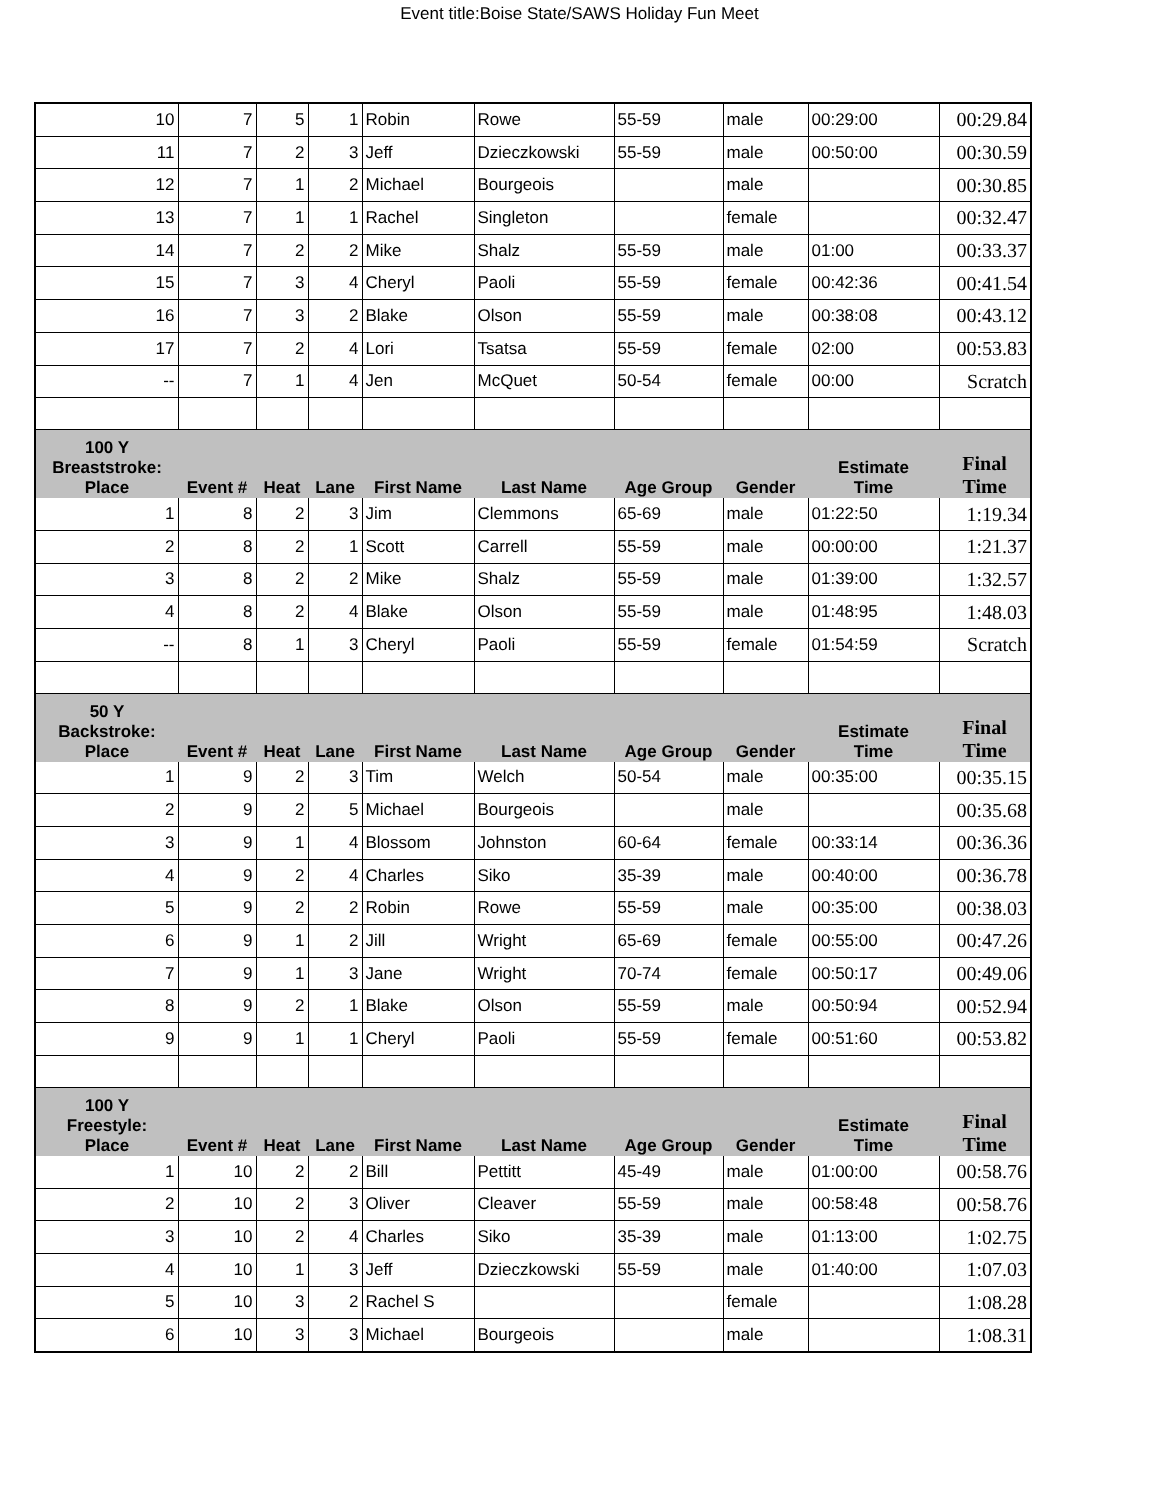Event title:Boise State/SAWS Holiday Fun Meet
| 10 | 7 | 5 | 1 | Robin | Rowe | 55-59 | male | 00:29:00 | 00:29.84 |
| 11 | 7 | 2 | 3 | Jeff | Dzieczkowski | 55-59 | male | 00:50:00 | 00:30.59 |
| 12 | 7 | 1 | 2 | Michael | Bourgeois | | male | | 00:30.85 |
| 13 | 7 | 1 | 1 | Rachel | Singleton | | female | | 00:32.47 |
| 14 | 7 | 2 | 2 | Mike | Shalz | 55-59 | male | 01:00 | 00:33.37 |
| 15 | 7 | 3 | 4 | Cheryl | Paoli | 55-59 | female | 00:42:36 | 00:41.54 |
| 16 | 7 | 3 | 2 | Blake | Olson | 55-59 | male | 00:38:08 | 00:43.12 |
| 17 | 7 | 2 | 4 | Lori | Tsatsa | 55-59 | female | 02:00 | 00:53.83 |
| -- | 7 | 1 | 4 | Jen | McQuet | 50-54 | female | 00:00 | Scratch |
| 100 Y Breaststroke: Place | Event # | Heat | Lane | First Name | Last Name | Age Group | Gender | Estimate Time | Final Time |
| 1 | 8 | 2 | 3 | Jim | Clemmons | 65-69 | male | 01:22:50 | 1:19.34 |
| 2 | 8 | 2 | 1 | Scott | Carrell | 55-59 | male | 00:00:00 | 1:21.37 |
| 3 | 8 | 2 | 2 | Mike | Shalz | 55-59 | male | 01:39:00 | 1:32.57 |
| 4 | 8 | 2 | 4 | Blake | Olson | 55-59 | male | 01:48:95 | 1:48.03 |
| -- | 8 | 1 | 3 | Cheryl | Paoli | 55-59 | female | 01:54:59 | Scratch |
| 50 Y Backstroke: Place | Event # | Heat | Lane | First Name | Last Name | Age Group | Gender | Estimate Time | Final Time |
| 1 | 9 | 2 | 3 | Tim | Welch | 50-54 | male | 00:35:00 | 00:35.15 |
| 2 | 9 | 2 | 5 | Michael | Bourgeois | | male | | 00:35.68 |
| 3 | 9 | 1 | 4 | Blossom | Johnston | 60-64 | female | 00:33:14 | 00:36.36 |
| 4 | 9 | 2 | 4 | Charles | Siko | 35-39 | male | 00:40:00 | 00:36.78 |
| 5 | 9 | 2 | 2 | Robin | Rowe | 55-59 | male | 00:35:00 | 00:38.03 |
| 6 | 9 | 1 | 2 | Jill | Wright | 65-69 | female | 00:55:00 | 00:47.26 |
| 7 | 9 | 1 | 3 | Jane | Wright | 70-74 | female | 00:50:17 | 00:49.06 |
| 8 | 9 | 2 | 1 | Blake | Olson | 55-59 | male | 00:50:94 | 00:52.94 |
| 9 | 9 | 1 | 1 | Cheryl | Paoli | 55-59 | female | 00:51:60 | 00:53.82 |
| 100 Y Freestyle: Place | Event # | Heat | Lane | First Name | Last Name | Age Group | Gender | Estimate Time | Final Time |
| 1 | 10 | 2 | 2 | Bill | Pettitt | 45-49 | male | 01:00:00 | 00:58.76 |
| 2 | 10 | 2 | 3 | Oliver | Cleaver | 55-59 | male | 00:58:48 | 00:58.76 |
| 3 | 10 | 2 | 4 | Charles | Siko | 35-39 | male | 01:13:00 | 1:02.75 |
| 4 | 10 | 1 | 3 | Jeff | Dzieczkowski | 55-59 | male | 01:40:00 | 1:07.03 |
| 5 | 10 | 3 | 2 | Rachel S | | | female | | 1:08.28 |
| 6 | 10 | 3 | 3 | Michael | Bourgeois | | male | | 1:08.31 |